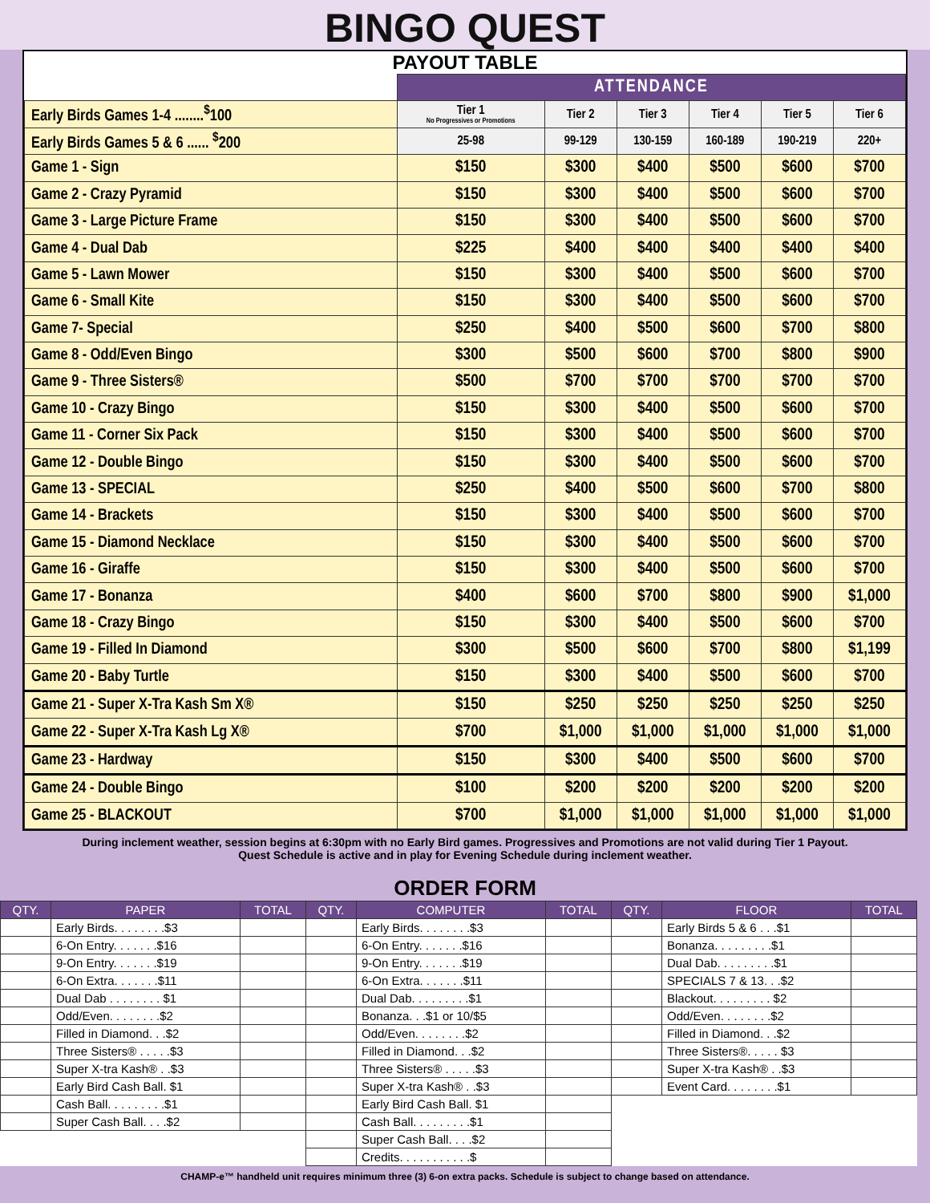BINGO QUEST
PAYOUT TABLE
| | ATTENDANCE | | | | | |
| Early Birds Games 1-4 ........<sup>$</sup>100 | Tier 1 No Progressives or Promotions | Tier 2 | Tier 3 | Tier 4 | Tier 5 | Tier 6 |
| Early Birds Games 5 & 6 ...... <sup>$</sup>200 | 25-98 | 99-129 | 130-159 | 160-189 | 190-219 | 220+ |
| Game 1 - Sign | $150 | $300 | $400 | $500 | $600 | $700 |
| Game 2 - Crazy Pyramid | $150 | $300 | $400 | $500 | $600 | $700 |
| Game 3 - Large Picture Frame | $150 | $300 | $400 | $500 | $600 | $700 |
| Game 4 - Dual Dab | $225 | $400 | $400 | $400 | $400 | $400 |
| Game 5 - Lawn Mower | $150 | $300 | $400 | $500 | $600 | $700 |
| Game 6 - Small Kite | $150 | $300 | $400 | $500 | $600 | $700 |
| Game 7- Special | $250 | $400 | $500 | $600 | $700 | $800 |
| Game 8 - Odd/Even Bingo | $300 | $500 | $600 | $700 | $800 | $900 |
| Game 9 - Three Sisters® | $500 | $700 | $700 | $700 | $700 | $700 |
| Game 10 - Crazy Bingo | $150 | $300 | $400 | $500 | $600 | $700 |
| Game 11 - Corner Six Pack | $150 | $300 | $400 | $500 | $600 | $700 |
| Game 12 - Double Bingo | $150 | $300 | $400 | $500 | $600 | $700 |
| Game 13 - SPECIAL | $250 | $400 | $500 | $600 | $700 | $800 |
| Game 14 - Brackets | $150 | $300 | $400 | $500 | $600 | $700 |
| Game 15 - Diamond Necklace | $150 | $300 | $400 | $500 | $600 | $700 |
| Game 16 - Giraffe | $150 | $300 | $400 | $500 | $600 | $700 |
| Game 17 - Bonanza | $400 | $600 | $700 | $800 | $900 | $1,000 |
| Game 18 - Crazy Bingo | $150 | $300 | $400 | $500 | $600 | $700 |
| Game 19 - Filled In Diamond | $300 | $500 | $600 | $700 | $800 | $1,199 |
| Game 20 - Baby Turtle | $150 | $300 | $400 | $500 | $600 | $700 |
| Game 21 - Super X-Tra Kash Sm X® | $150 | $250 | $250 | $250 | $250 | $250 |
| Game 22 - Super X-Tra Kash Lg X® | $700 | $1,000 | $1,000 | $1,000 | $1,000 | $1,000 |
| Game 23 - Hardway | $150 | $300 | $400 | $500 | $600 | $700 |
| Game 24 - Double Bingo | $100 | $200 | $200 | $200 | $200 | $200 |
| Game 25 - BLACKOUT | $700 | $1,000 | $1,000 | $1,000 | $1,000 | $1,000 |
During inclement weather, session begins at 6:30pm with no Early Bird games. Progressives and Promotions are not valid during Tier 1 Payout.
Quest Schedule is active and in play for Evening Schedule during inclement weather.
ORDER FORM
| QTY. | PAPER | TOTAL | QTY. | COMPUTER | TOTAL | QTY. | FLOOR | TOTAL |
| --- | --- | --- | --- | --- | --- | --- | --- | --- |
| | Early Birds. . . . . . . .$3 | | | Early Birds. . . . . . . .$3 | | | Early Birds 5 & 6 . . .$1 | |
| | 6-On Entry. . . . . . .$16 | | | 6-On Entry. . . . . . .$16 | | | Bonanza. . . . . . . . .$1 | |
| | 9-On Entry. . . . . . .$19 | | | 9-On Entry. . . . . . .$19 | | | Dual Dab. . . . . . . . .$1 | |
| | 6-On Extra. . . . . . .$11 | | | 6-On Extra. . . . . . .$11 | | | SPECIALS 7 & 13. . .$2 | |
| | Dual Dab . . . . . . . . $1 | | | Dual Dab. . . . . . . . .$1 | | | Blackout. . . . . . . . . $2 | |
| | Odd/Even. . . . . . . .$2 | | | Bonanza. . .$1 or 10/$5 | | | Odd/Even. . . . . . . .$2 | |
| | Filled in Diamond. . .$2 | | | Odd/Even. . . . . . . .$2 | | | Filled in Diamond. . .$2 | |
| | Three Sisters® . . . . .$3 | | | Filled in Diamond. . .$2 | | | Three Sisters®. . . . . $3 | |
| | Super X-tra Kash® . .$3 | | | Three Sisters® . . . . .$3 | | | Super X-tra Kash® . .$3 | |
| | Early Bird Cash Ball. $1 | | | Super X-tra Kash® . .$3 | | | Event Card. . . . . . . .$1 | |
| | Cash Ball. . . . . . . . .$1 | | | Early Bird Cash Ball. $1 | | | | |
| | Super Cash Ball. . . .$2 | | | Cash Ball. . . . . . . . .$1 | | | | |
| | | | | Super Cash Ball. . . .$2 | | | | |
| | | | | Credits. . . . . . . . . . .$ | | | | |
CHAMP-e™ handheld unit requires minimum three (3) 6-on extra packs. Schedule is subject to change based on attendance.